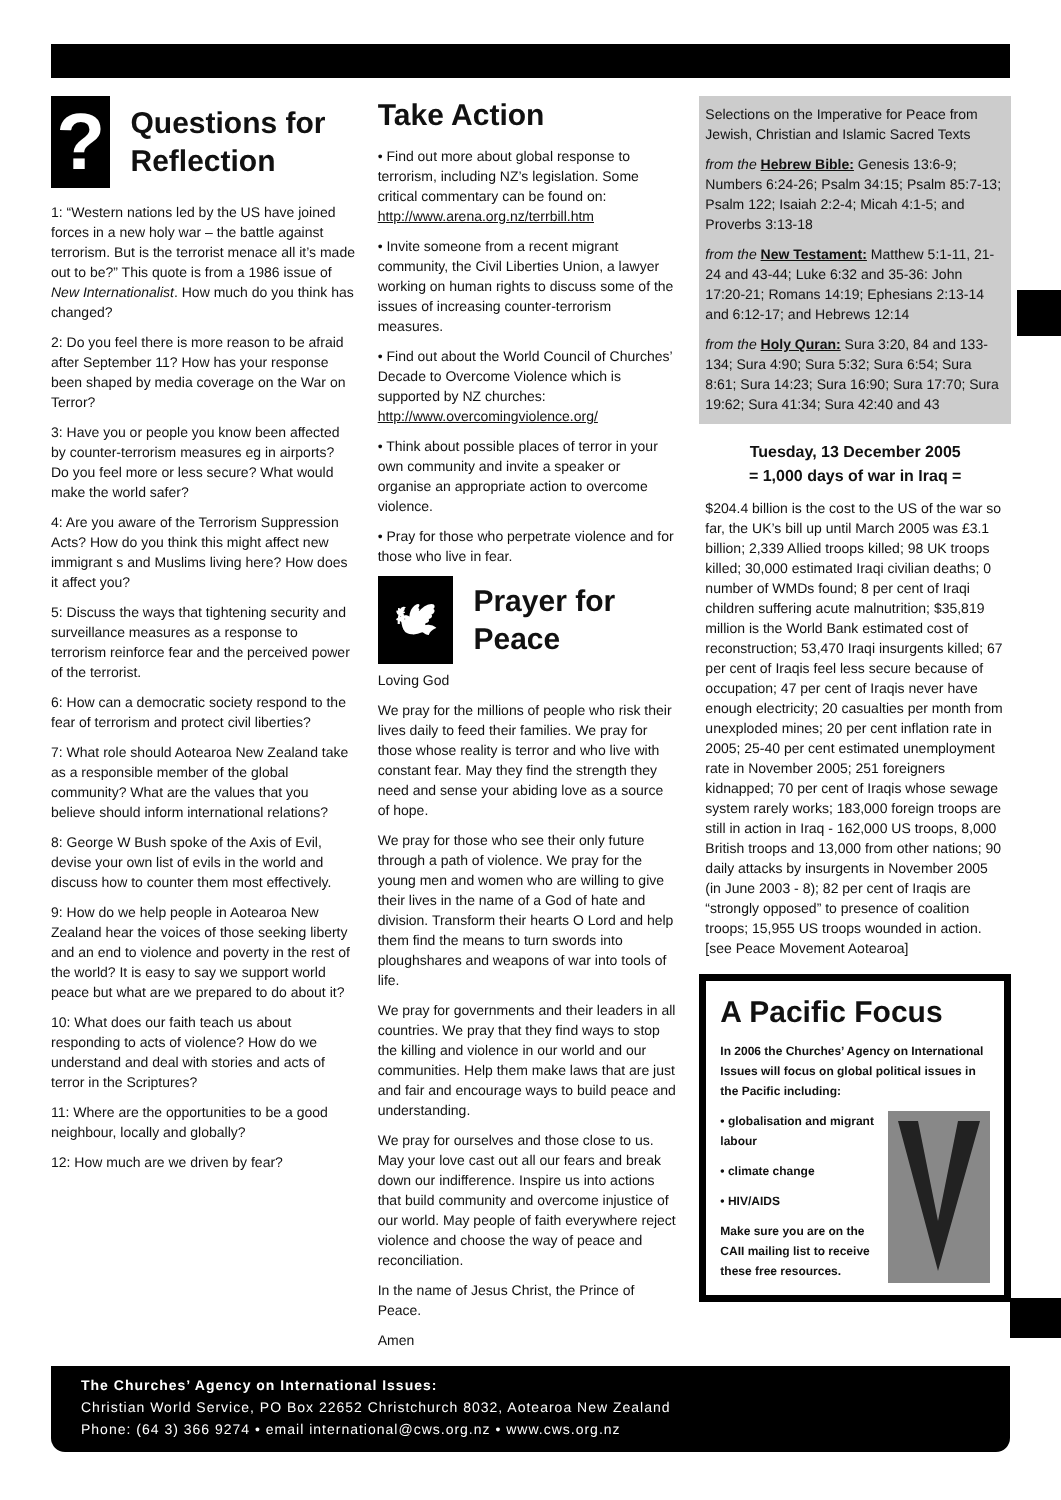?
Questions for Reflection
1: “Western nations led by the US have joined forces in a new holy war – the battle against terrorism. But is the terrorist menace all it’s made out to be?” This quote is from a 1986 issue of New Internationalist. How much do you think has changed?
2: Do you feel there is more reason to be afraid after September 11? How has your response been shaped by media coverage on the War on Terror?
3: Have you or people you know been affected by counter-terrorism measures eg in airports? Do you feel more or less secure? What would make the world safer?
4: Are you aware of the Terrorism Suppression Acts? How do you think this might affect new immigrant s and Muslims living here? How does it affect you?
5: Discuss the ways that tightening security and surveillance measures as a response to terrorism reinforce fear and the perceived power of the terrorist.
6: How can a democratic society respond to the fear of terrorism and protect civil liberties?
7: What role should Aotearoa New Zealand take as a responsible member of the global community? What are the values that you believe should inform international relations?
8: George W Bush spoke of the Axis of Evil, devise your own list of evils in the world and discuss how to counter them most effectively.
9: How do we help people in Aotearoa New Zealand hear the voices of those seeking liberty and an end to violence and poverty in the rest of the world? It is easy to say we support world peace but what are we prepared to do about it?
10: What does our faith teach us about responding to acts of violence? How do we understand and deal with stories and acts of terror in the Scriptures?
11: Where are the opportunities to be a good neighbour, locally and globally?
12: How much are we driven by fear?
Take Action
• Find out more about global response to terrorism, including NZ’s legislation. Some critical commentary can be found on: http://www.arena.org.nz/terrbill.htm
• Invite someone from a recent migrant community, the Civil Liberties Union, a lawyer working on human rights to discuss some of the issues of increasing counter-terrorism measures.
• Find out about the World Council of Churches’ Decade to Overcome Violence which is supported by NZ churches: http://www.overcomingviolence.org/
• Think about possible places of terror in your own community and invite a speaker or organise an appropriate action to overcome violence.
• Pray for those who perpetrate violence and for those who live in fear.
🕊
Prayer for Peace
Loving God
We pray for the millions of people who risk their lives daily to feed their families. We pray for those whose reality is terror and who live with constant fear. May they find the strength they need and sense your abiding love as a source of hope.
We pray for those who see their only future through a path of violence. We pray for the young men and women who are willing to give their lives in the name of a God of hate and division. Transform their hearts O Lord and help them find the means to turn swords into ploughshares and weapons of war into tools of life.
We pray for governments and their leaders in all countries. We pray that they find ways to stop the killing and violence in our world and our communities. Help them make laws that are just and fair and encourage ways to build peace and understanding.
We pray for ourselves and those close to us. May your love cast out all our fears and break down our indifference. Inspire us into actions that build community and overcome injustice of our world. May people of faith everywhere reject violence and choose the way of peace and reconciliation.
In the name of Jesus Christ, the Prince of Peace.
Amen
Selections on the Imperative for Peace from Jewish, Christian and Islamic Sacred Texts
from the Hebrew Bible: Genesis 13:6-9; Numbers 6:24-26; Psalm 34:15; Psalm 85:7-13; Psalm 122; Isaiah 2:2-4; Micah 4:1-5; and Proverbs 3:13-18
from the New Testament: Matthew 5:1-11, 21-24 and 43-44; Luke 6:32 and 35-36: John 17:20-21; Romans 14:19; Ephesians 2:13-14 and 6:12-17; and Hebrews 12:14
from the Holy Quran: Sura 3:20, 84 and 133-134; Sura 4:90; Sura 5:32; Sura 6:54; Sura 8:61; Sura 14:23; Sura 16:90; Sura 17:70; Sura 19:62; Sura 41:34; Sura 42:40 and 43
Tuesday, 13 December 2005
= 1,000 days of war in Iraq =
$204.4 billion is the cost to the US of the war so far, the UK’s bill up until March 2005 was £3.1 billion; 2,339 Allied troops killed; 98 UK troops killed; 30,000 estimated Iraqi civilian deaths; 0 number of WMDs found; 8 per cent of Iraqi children suffering acute malnutrition; $35,819 million is the World Bank estimated cost of reconstruction; 53,470 Iraqi insurgents killed; 67 per cent of Iraqis feel less secure because of occupation; 47 per cent of Iraqis never have enough electricity; 20 casualties per month from unexploded mines; 20 per cent inflation rate in 2005; 25-40 per cent estimated unemployment rate in November 2005; 251 foreigners kidnapped; 70 per cent of Iraqis whose sewage system rarely works; 183,000 foreign troops are still in action in Iraq - 162,000 US troops, 8,000 British troops and 13,000 from other nations; 90 daily attacks by insurgents in November 2005 (in June 2003 - 8); 82 per cent of Iraqis are “strongly opposed” to presence of coalition troops; 15,955 US troops wounded in action. [see Peace Movement Aotearoa]
A Pacific Focus
In 2006 the Churches’ Agency on International Issues will focus on global political issues in the Pacific including:
• globalisation and migrant labour
• climate change
• HIV/AIDS
Make sure you are on the CAII mailing list to receive these free resources.
The Churches’ Agency on International Issues:
Christian World Service, PO Box 22652 Christchurch 8032, Aotearoa New Zealand
Phone: (64 3) 366 9274 • email international@cws.org.nz • www.cws.org.nz